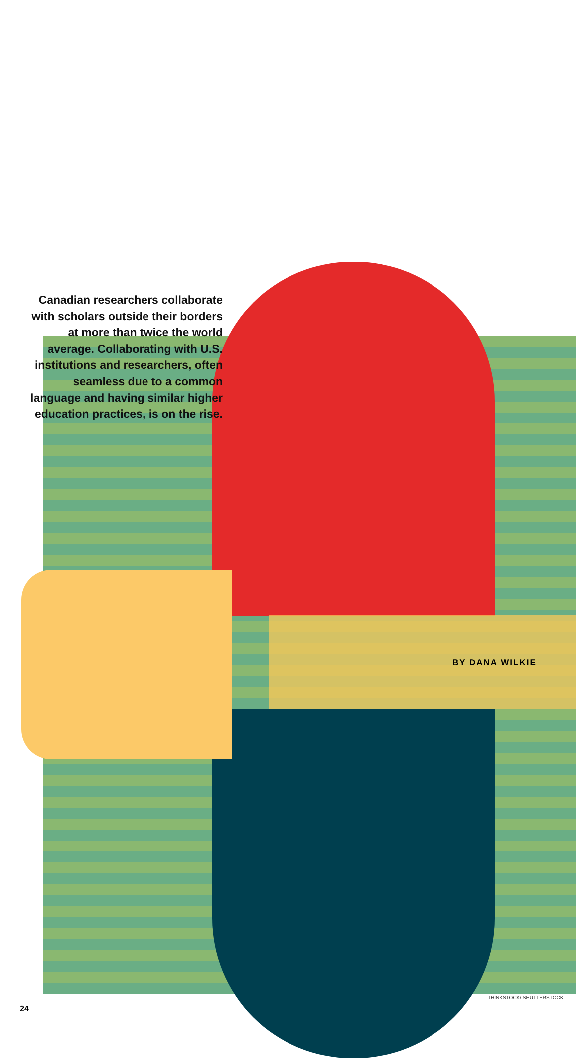Canadian researchers collaborate with scholars outside their borders at more than twice the world average. Collaborating with U.S. institutions and researchers, often seamless due to a common language and having similar higher education practices, is on the rise.
BY DANA WILKIE
THINKSTOCK/ SHUTTERSTOCK
24